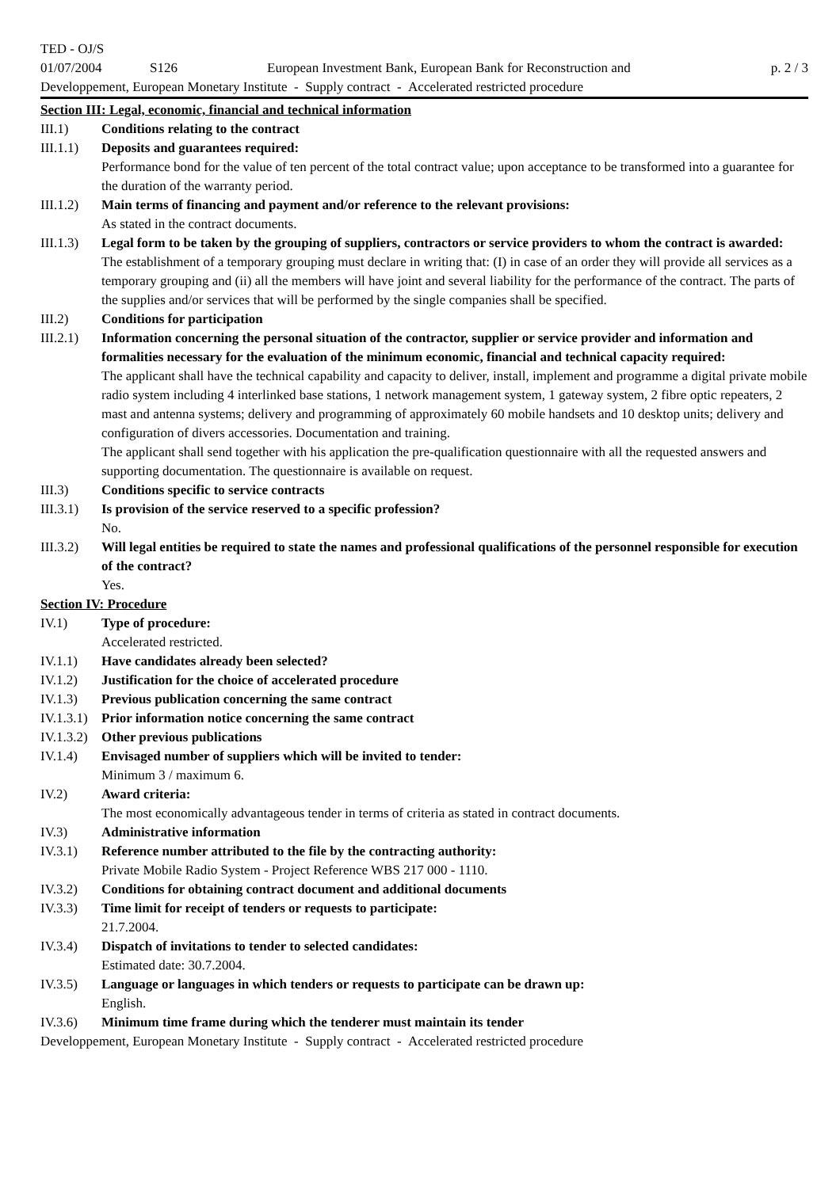TED - OJ/S
01/07/2004 S126 European Investment Bank, European Bank for Reconstruction and p. 2 / 3
Developpement, European Monetary Institute - Supply contract - Accelerated restricted procedure
Section III: Legal, economic, financial and technical information
III.1) Conditions relating to the contract
III.1.1) Deposits and guarantees required:
Performance bond for the value of ten percent of the total contract value; upon acceptance to be transformed into a guarantee for the duration of the warranty period.
III.1.2) Main terms of financing and payment and/or reference to the relevant provisions:
As stated in the contract documents.
III.1.3) Legal form to be taken by the grouping of suppliers, contractors or service providers to whom the contract is awarded:
The establishment of a temporary grouping must declare in writing that: (I) in case of an order they will provide all services as a temporary grouping and (ii) all the members will have joint and several liability for the performance of the contract. The parts of the supplies and/or services that will be performed by the single companies shall be specified.
III.2) Conditions for participation
III.2.1) Information concerning the personal situation of the contractor, supplier or service provider and information and formalities necessary for the evaluation of the minimum economic, financial and technical capacity required:
The applicant shall have the technical capability and capacity to deliver, install, implement and programme a digital private mobile radio system including 4 interlinked base stations, 1 network management system, 1 gateway system, 2 fibre optic repeaters, 2 mast and antenna systems; delivery and programming of approximately 60 mobile handsets and 10 desktop units; delivery and configuration of divers accessories. Documentation and training.
The applicant shall send together with his application the pre-qualification questionnaire with all the requested answers and supporting documentation. The questionnaire is available on request.
III.3) Conditions specific to service contracts
III.3.1) Is provision of the service reserved to a specific profession?
No.
III.3.2) Will legal entities be required to state the names and professional qualifications of the personnel responsible for execution of the contract?
Yes.
Section IV: Procedure
IV.1) Type of procedure:
Accelerated restricted.
IV.1.1) Have candidates already been selected?
IV.1.2) Justification for the choice of accelerated procedure
IV.1.3) Previous publication concerning the same contract
IV.1.3.1) Prior information notice concerning the same contract
IV.1.3.2) Other previous publications
IV.1.4) Envisaged number of suppliers which will be invited to tender:
Minimum 3 / maximum 6.
IV.2) Award criteria:
The most economically advantageous tender in terms of criteria as stated in contract documents.
IV.3) Administrative information
IV.3.1) Reference number attributed to the file by the contracting authority:
Private Mobile Radio System - Project Reference WBS 217 000 - 1110.
IV.3.2) Conditions for obtaining contract document and additional documents
IV.3.3) Time limit for receipt of tenders or requests to participate:
21.7.2004.
IV.3.4) Dispatch of invitations to tender to selected candidates:
Estimated date: 30.7.2004.
IV.3.5) Language or languages in which tenders or requests to participate can be drawn up:
English.
IV.3.6) Minimum time frame during which the tenderer must maintain its tender
Developpement, European Monetary Institute - Supply contract - Accelerated restricted procedure